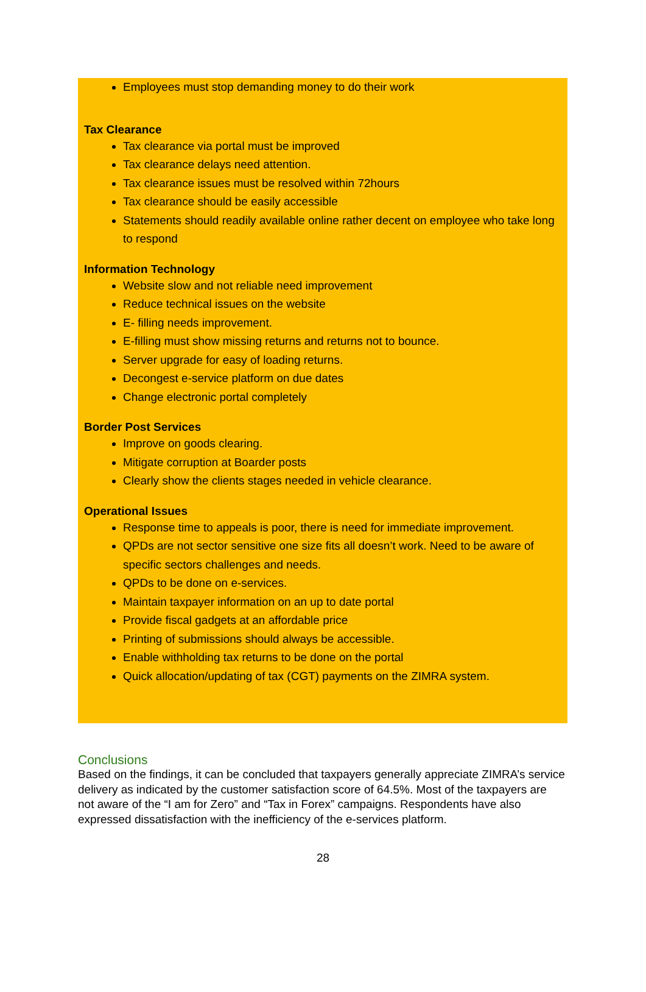Employees must stop demanding money to do their work
Tax Clearance
Tax clearance via portal must be improved
Tax clearance delays need attention.
Tax clearance issues must be resolved within 72hours
Tax clearance should be easily accessible
Statements should readily available online rather decent on employee who take long to respond
Information Technology
Website slow and not reliable need improvement
Reduce technical issues on the website
E- filling needs improvement.
E-filling must show missing returns and returns not to bounce.
Server upgrade for easy of loading returns.
Decongest e-service platform on due dates
Change electronic portal completely
Border Post Services
Improve on goods clearing.
Mitigate corruption at Boarder posts
Clearly show the clients stages needed in vehicle clearance.
Operational Issues
Response time to appeals is poor, there is need for immediate improvement.
QPDs are not sector sensitive one size fits all doesn’t work. Need to be aware of specific sectors challenges and needs.
QPDs to be done on e-services.
Maintain taxpayer information on an up to date portal
Provide fiscal gadgets at an affordable price
Printing of submissions should always be accessible.
Enable withholding tax returns to be done on the portal
Quick allocation/updating of tax (CGT) payments on the ZIMRA system.
Conclusions
Based on the findings, it can be concluded that taxpayers generally appreciate ZIMRA’s service delivery as indicated by the customer satisfaction score of 64.5%. Most of the taxpayers are not aware of the “I am for Zero” and “Tax in Forex” campaigns. Respondents have also expressed dissatisfaction with the inefficiency of the e-services platform.
28